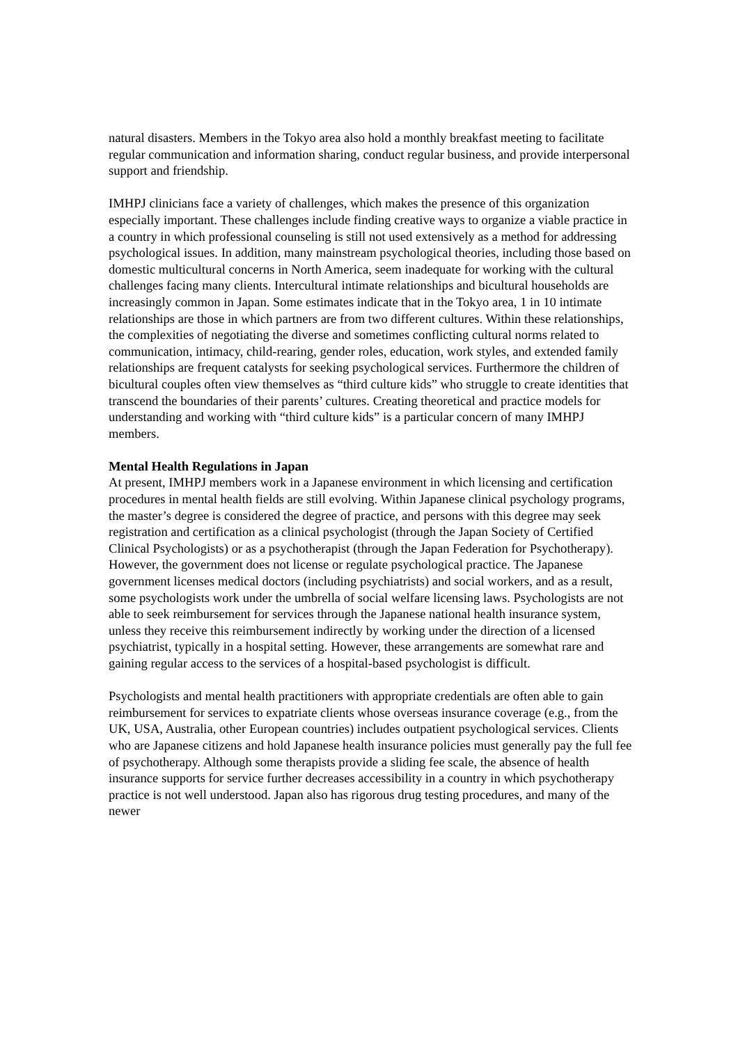natural disasters. Members in the Tokyo area also hold a monthly breakfast meeting to facilitate regular communication and information sharing, conduct regular business, and provide interpersonal support and friendship.
IMHPJ clinicians face a variety of challenges, which makes the presence of this organization especially important. These challenges include finding creative ways to organize a viable practice in a country in which professional counseling is still not used extensively as a method for addressing psychological issues. In addition, many mainstream psychological theories, including those based on domestic multicultural concerns in North America, seem inadequate for working with the cultural challenges facing many clients. Intercultural intimate relationships and bicultural households are increasingly common in Japan. Some estimates indicate that in the Tokyo area, 1 in 10 intimate relationships are those in which partners are from two different cultures. Within these relationships, the complexities of negotiating the diverse and sometimes conflicting cultural norms related to communication, intimacy, child-rearing, gender roles, education, work styles, and extended family relationships are frequent catalysts for seeking psychological services. Furthermore the children of bicultural couples often view themselves as “third culture kids” who struggle to create identities that transcend the boundaries of their parents’ cultures. Creating theoretical and practice models for understanding and working with “third culture kids” is a particular concern of many IMHPJ members.
Mental Health Regulations in Japan
At present, IMHPJ members work in a Japanese environment in which licensing and certification procedures in mental health fields are still evolving. Within Japanese clinical psychology programs, the master’s degree is considered the degree of practice, and persons with this degree may seek registration and certification as a clinical psychologist (through the Japan Society of Certified Clinical Psychologists) or as a psychotherapist (through the Japan Federation for Psychotherapy). However, the government does not license or regulate psychological practice. The Japanese government licenses medical doctors (including psychiatrists) and social workers, and as a result, some psychologists work under the umbrella of social welfare licensing laws. Psychologists are not able to seek reimbursement for services through the Japanese national health insurance system, unless they receive this reimbursement indirectly by working under the direction of a licensed psychiatrist, typically in a hospital setting. However, these arrangements are somewhat rare and gaining regular access to the services of a hospital-based psychologist is difficult.
Psychologists and mental health practitioners with appropriate credentials are often able to gain reimbursement for services to expatriate clients whose overseas insurance coverage (e.g., from the UK, USA, Australia, other European countries) includes outpatient psychological services. Clients who are Japanese citizens and hold Japanese health insurance policies must generally pay the full fee of psychotherapy. Although some therapists provide a sliding fee scale, the absence of health insurance supports for service further decreases accessibility in a country in which psychotherapy practice is not well understood. Japan also has rigorous drug testing procedures, and many of the newer